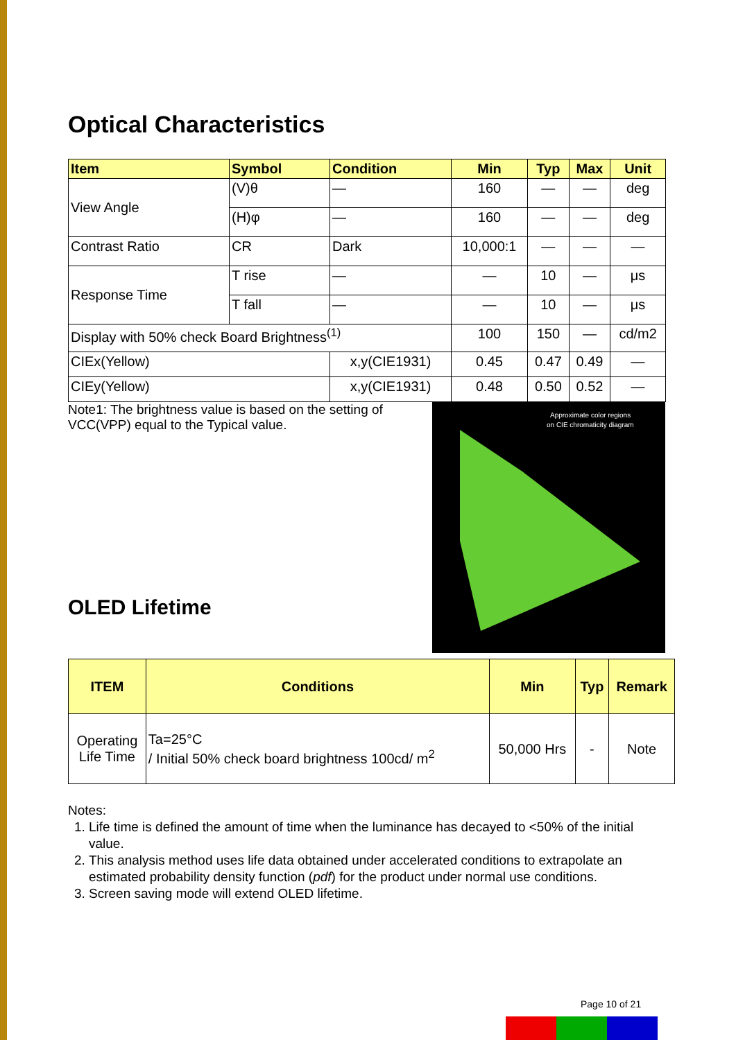Optical Characteristics
| Item | Symbol | Condition | Min | Typ | Max | Unit |
| --- | --- | --- | --- | --- | --- | --- |
| View Angle | (V)θ | — | 160 | — | — | deg |
| | (H)φ | — | 160 | — | — | deg |
| Contrast Ratio | CR | Dark | 10,000:1 | — | — | — |
| Response Time | T rise | — | — | 10 | — | μs |
| | T fall | — | — | 10 | — | μs |
| Display with 50% check Board Brightness<sup>(1)</sup> | | | 100 | 150 | — | cd/m2 |
| CIEx(Yellow) | | x,y(CIE1931) | 0.45 | 0.47 | 0.49 | — |
| CIEy(Yellow) | | x,y(CIE1931) | 0.48 | 0.50 | 0.52 | — |
Note1: The brightness value is based on the setting of VCC(VPP) equal to the Typical value.
OLED Lifetime
Approximate color regions
on CIE chromaticity diagram
| ITEM | Conditions | Min | Typ | Remark |
| --- | --- | --- | --- | --- |
| Operating Life Time | Ta=25°C / Initial 50% check board brightness 100cd/ m<sup>2</sup> | 50,000 Hrs | - | Note |
Notes:
1. Life time is defined the amount of time when the luminance has decayed to <50% of the initial value.
2. This analysis method uses life data obtained under accelerated conditions to extrapolate an estimated probability density function (pdf) for the product under normal use conditions.
3. Screen saving mode will extend OLED lifetime.
Page 10 of 21